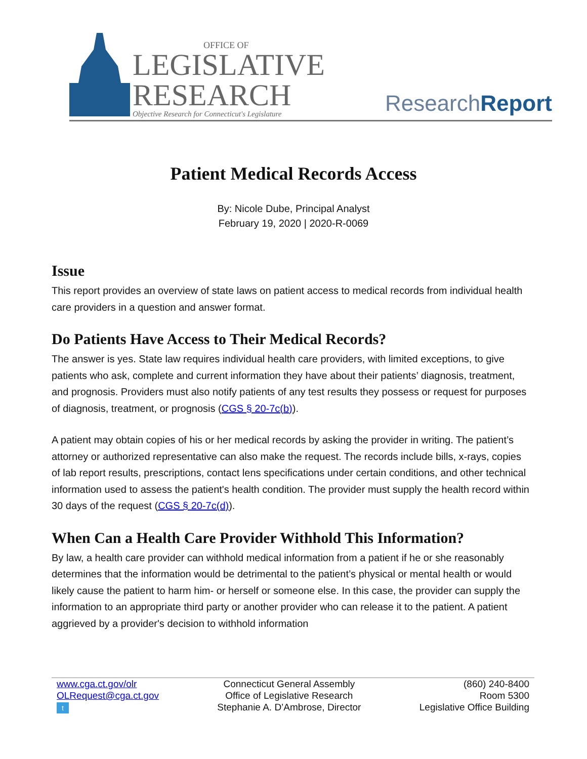OFFICE OF
LEGISLATIVE
RESEARCH
Objective Research for Connecticut's Legislature
ResearchReport
Patient Medical Records Access
By: Nicole Dube, Principal Analyst
February 19, 2020 | 2020-R-0069
Issue
This report provides an overview of state laws on patient access to medical records from individual health care providers in a question and answer format.
Do Patients Have Access to Their Medical Records?
The answer is yes. State law requires individual health care providers, with limited exceptions, to give patients who ask, complete and current information they have about their patients’ diagnosis, treatment, and prognosis. Providers must also notify patients of any test results they possess or request for purposes of diagnosis, treatment, or prognosis (CGS § 20-7c(b)).
A patient may obtain copies of his or her medical records by asking the provider in writing. The patient’s attorney or authorized representative can also make the request. The records include bills, x-rays, copies of lab report results, prescriptions, contact lens specifications under certain conditions, and other technical information used to assess the patient's health condition. The provider must supply the health record within 30 days of the request (CGS § 20-7c(d)).
When Can a Health Care Provider Withhold This Information?
By law, a health care provider can withhold medical information from a patient if he or she reasonably determines that the information would be detrimental to the patient’s physical or mental health or would likely cause the patient to harm him- or herself or someone else. In this case, the provider can supply the information to an appropriate third party or another provider who can release it to the patient. A patient aggrieved by a provider's decision to withhold information
www.cga.ct.gov/olr
OLRequest@cga.ct.gov
t
Connecticut General Assembly
Office of Legislative Research
Stephanie A. D’Ambrose, Director
(860) 240-8400
Room 5300
Legislative Office Building